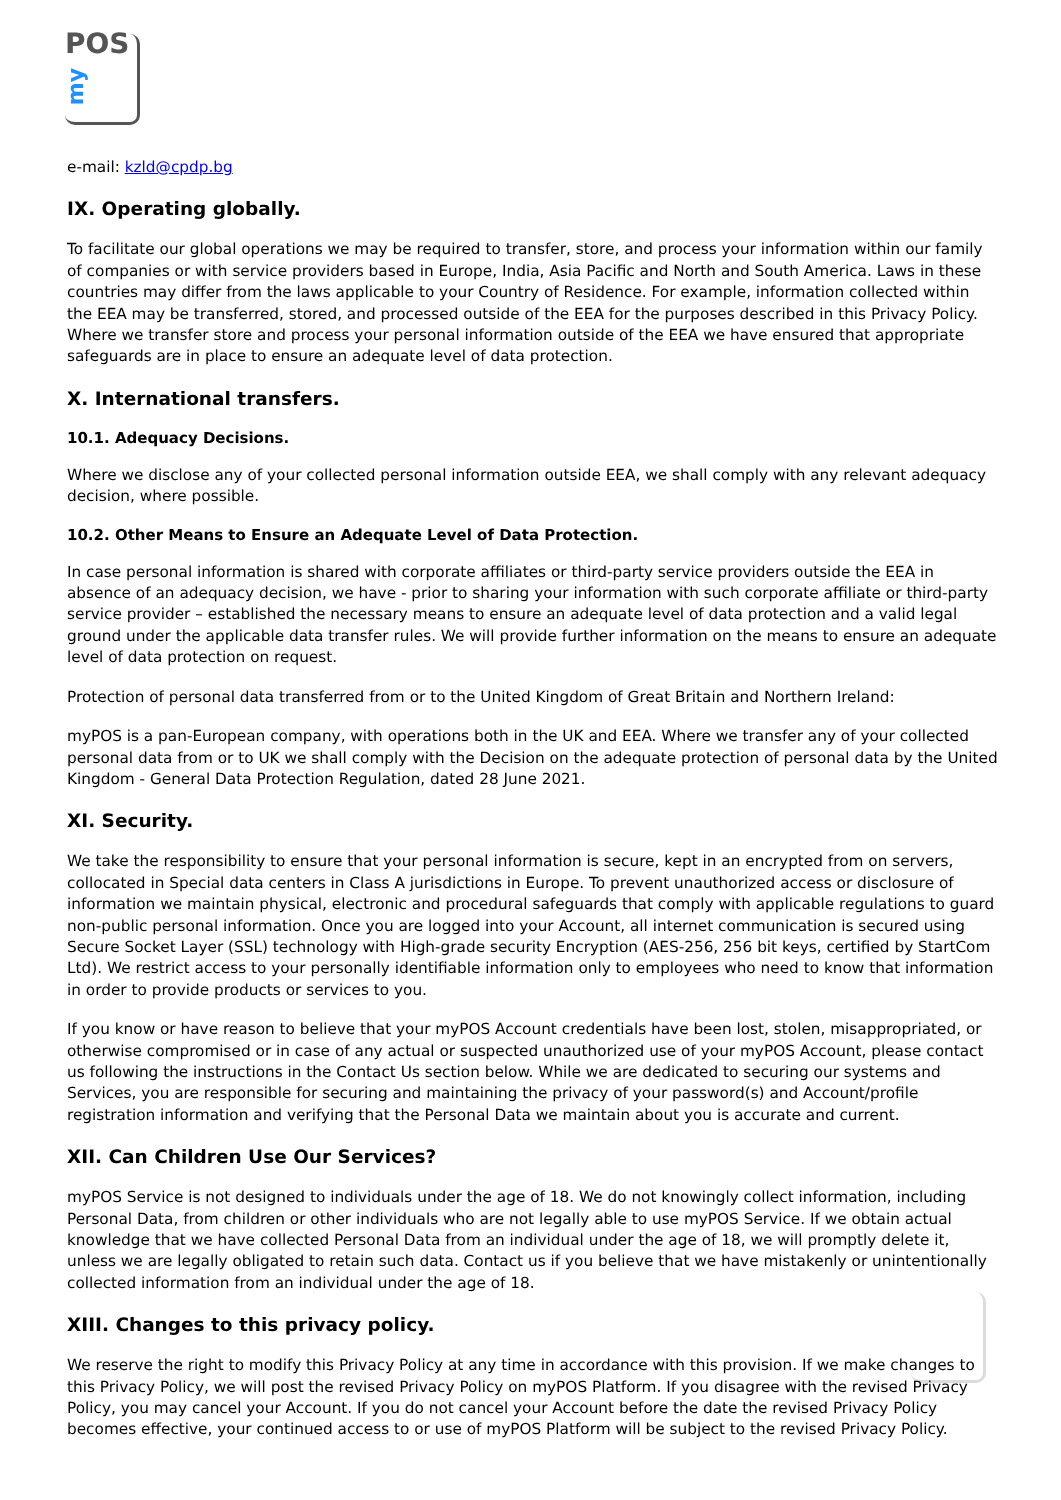POS
my
e-mail: kzld@cpdp.bg
IX. Operating globally.
To facilitate our global operations we may be required to transfer, store, and process your information within our family of companies or with service providers based in Europe, India, Asia Pacific and North and South America. Laws in these countries may differ from the laws applicable to your Country of Residence. For example, information collected within the EEA may be transferred, stored, and processed outside of the EEA for the purposes described in this Privacy Policy. Where we transfer store and process your personal information outside of the EEA we have ensured that appropriate safeguards are in place to ensure an adequate level of data protection.
X. International transfers.
10.1. Adequacy Decisions.
Where we disclose any of your collected personal information outside EEA, we shall comply with any relevant adequacy decision, where possible.
10.2. Other Means to Ensure an Adequate Level of Data Protection.
In case personal information is shared with corporate affiliates or third-party service providers outside the EEA in absence of an adequacy decision, we have - prior to sharing your information with such corporate affiliate or third-party service provider – established the necessary means to ensure an adequate level of data protection and a valid legal ground under the applicable data transfer rules. We will provide further information on the means to ensure an adequate level of data protection on request.
Protection of personal data transferred from or to the United Kingdom of Great Britain and Northern Ireland:
myPOS is a pan-European company, with operations both in the UK and EEA. Where we transfer any of your collected personal data from or to UK we shall comply with the Decision on the adequate protection of personal data by the United Kingdom - General Data Protection Regulation, dated 28 June 2021.
XI. Security.
We take the responsibility to ensure that your personal information is secure, kept in an encrypted from on servers, collocated in Special data centers in Class A jurisdictions in Europe. To prevent unauthorized access or disclosure of information we maintain physical, electronic and procedural safeguards that comply with applicable regulations to guard non-public personal information. Once you are logged into your Account, all internet communication is secured using Secure Socket Layer (SSL) technology with High-grade security Encryption (AES-256, 256 bit keys, certified by StartCom Ltd). We restrict access to your personally identifiable information only to employees who need to know that information in order to provide products or services to you.
If you know or have reason to believe that your myPOS Account credentials have been lost, stolen, misappropriated, or otherwise compromised or in case of any actual or suspected unauthorized use of your myPOS Account, please contact us following the instructions in the Contact Us section below. While we are dedicated to securing our systems and Services, you are responsible for securing and maintaining the privacy of your password(s) and Account/profile registration information and verifying that the Personal Data we maintain about you is accurate and current.
XII. Can Children Use Our Services?
myPOS Service is not designed to individuals under the age of 18. We do not knowingly collect information, including Personal Data, from children or other individuals who are not legally able to use myPOS Service. If we obtain actual knowledge that we have collected Personal Data from an individual under the age of 18, we will promptly delete it, unless we are legally obligated to retain such data. Contact us if you believe that we have mistakenly or unintentionally collected information from an individual under the age of 18.
XIII. Changes to this privacy policy.
We reserve the right to modify this Privacy Policy at any time in accordance with this provision. If we make changes to this Privacy Policy, we will post the revised Privacy Policy on myPOS Platform. If you disagree with the revised Privacy Policy, you may cancel your Account. If you do not cancel your Account before the date the revised Privacy Policy becomes effective, your continued access to or use of myPOS Platform will be subject to the revised Privacy Policy.